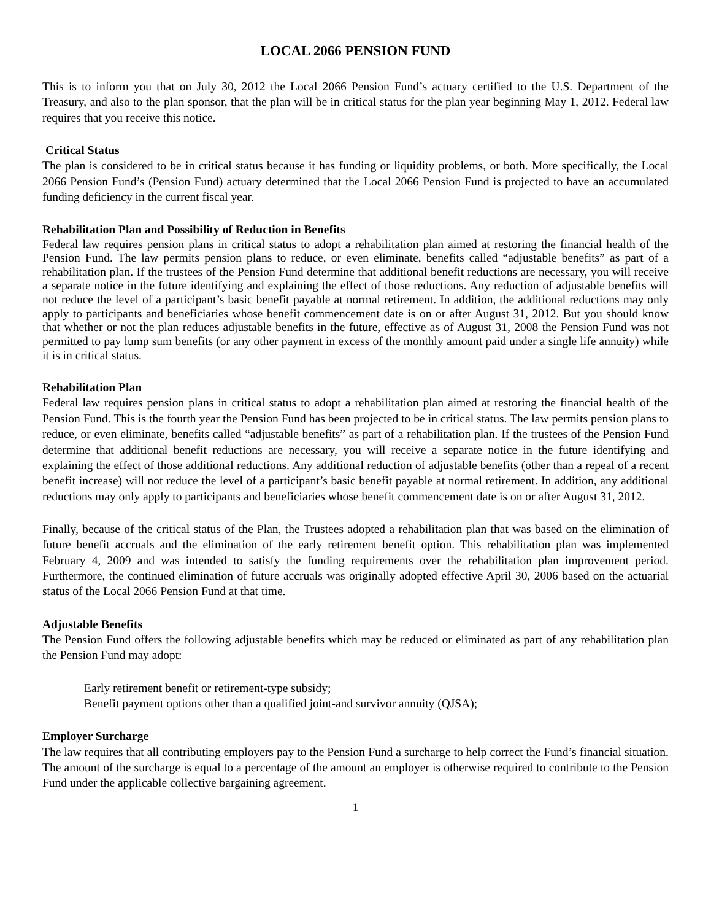LOCAL 2066 PENSION FUND
This is to inform you that on July 30, 2012 the Local 2066 Pension Fund’s actuary certified to the U.S. Department of the Treasury, and also to the plan sponsor, that the plan will be in critical status for the plan year beginning May 1, 2012. Federal law requires that you receive this notice.
Critical Status
The plan is considered to be in critical status because it has funding or liquidity problems, or both. More specifically, the Local 2066 Pension Fund’s (Pension Fund) actuary determined that the Local 2066 Pension Fund is projected to have an accumulated funding deficiency in the current fiscal year.
Rehabilitation Plan and Possibility of Reduction in Benefits
Federal law requires pension plans in critical status to adopt a rehabilitation plan aimed at restoring the financial health of the Pension Fund. The law permits pension plans to reduce, or even eliminate, benefits called “adjustable benefits” as part of a rehabilitation plan. If the trustees of the Pension Fund determine that additional benefit reductions are necessary, you will receive a separate notice in the future identifying and explaining the effect of those reductions. Any reduction of adjustable benefits will not reduce the level of a participant’s basic benefit payable at normal retirement. In addition, the additional reductions may only apply to participants and beneficiaries whose benefit commencement date is on or after August 31, 2012. But you should know that whether or not the plan reduces adjustable benefits in the future, effective as of August 31, 2008 the Pension Fund was not permitted to pay lump sum benefits (or any other payment in excess of the monthly amount paid under a single life annuity) while it is in critical status.
Rehabilitation Plan
Federal law requires pension plans in critical status to adopt a rehabilitation plan aimed at restoring the financial health of the Pension Fund. This is the fourth year the Pension Fund has been projected to be in critical status. The law permits pension plans to reduce, or even eliminate, benefits called “adjustable benefits” as part of a rehabilitation plan. If the trustees of the Pension Fund determine that additional benefit reductions are necessary, you will receive a separate notice in the future identifying and explaining the effect of those additional reductions. Any additional reduction of adjustable benefits (other than a repeal of a recent benefit increase) will not reduce the level of a participant’s basic benefit payable at normal retirement. In addition, any additional reductions may only apply to participants and beneficiaries whose benefit commencement date is on or after August 31, 2012.
Finally, because of the critical status of the Plan, the Trustees adopted a rehabilitation plan that was based on the elimination of future benefit accruals and the elimination of the early retirement benefit option. This rehabilitation plan was implemented February 4, 2009 and was intended to satisfy the funding requirements over the rehabilitation plan improvement period. Furthermore, the continued elimination of future accruals was originally adopted effective April 30, 2006 based on the actuarial status of the Local 2066 Pension Fund at that time.
Adjustable Benefits
The Pension Fund offers the following adjustable benefits which may be reduced or eliminated as part of any rehabilitation plan the Pension Fund may adopt:
Early retirement benefit or retirement-type subsidy;
Benefit payment options other than a qualified joint-and survivor annuity (QJSA);
Employer Surcharge
The law requires that all contributing employers pay to the Pension Fund a surcharge to help correct the Fund’s financial situation. The amount of the surcharge is equal to a percentage of the amount an employer is otherwise required to contribute to the Pension Fund under the applicable collective bargaining agreement.
1